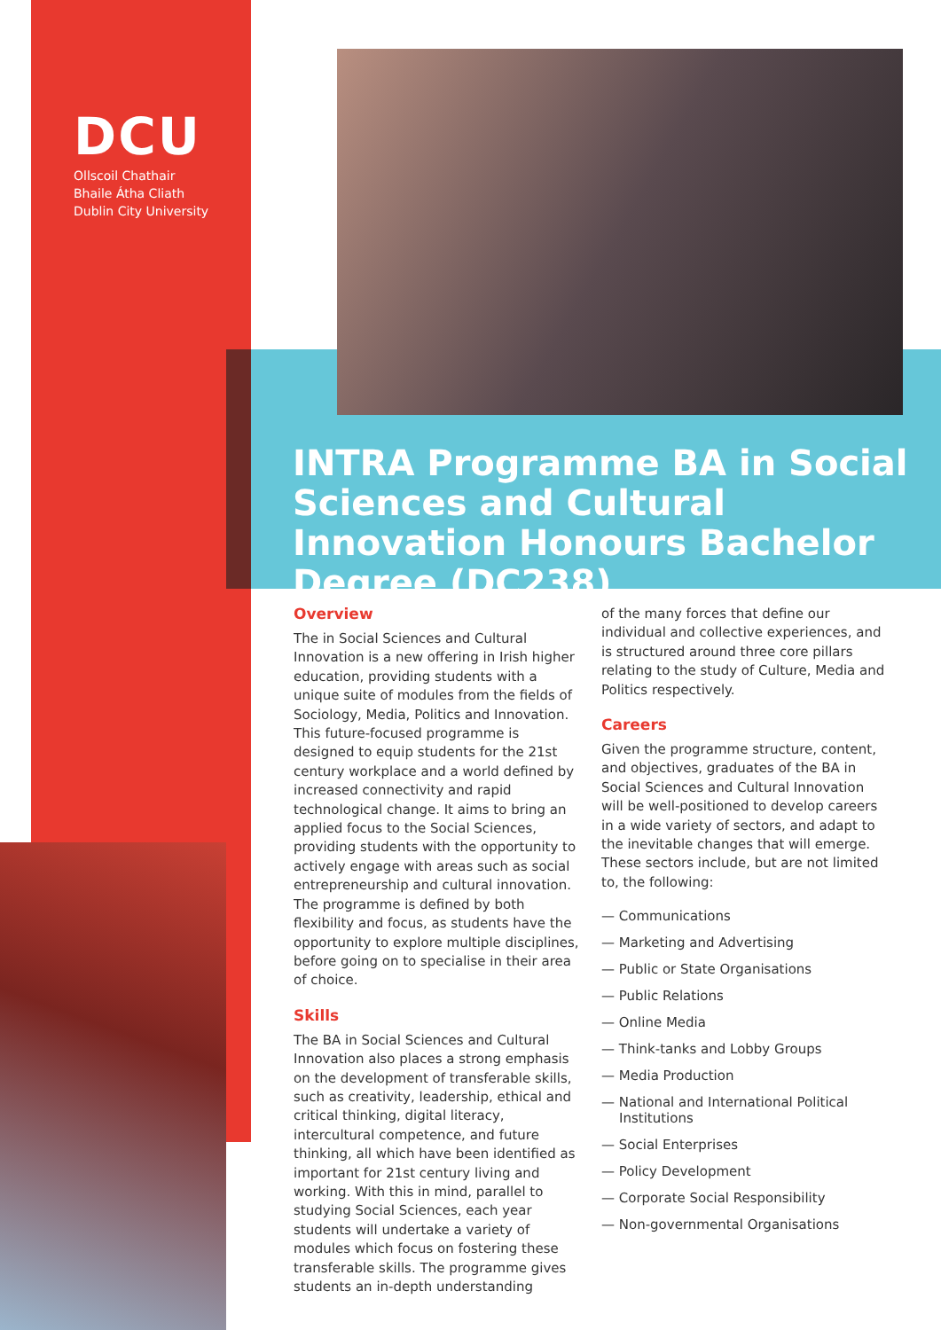DCU
Ollscoil Chathair
Bhaile Átha Cliath
Dublin City University
INTRA Programme BA in Social Sciences and Cultural Innovation Honours Bachelor Degree (DC238)
Overview
The in Social Sciences and Cultural Innovation is a new offering in Irish higher education, providing students with a unique suite of modules from the fields of Sociology, Media, Politics and Innovation. This future-focused programme is designed to equip students for the 21st century workplace and a world defined by increased connectivity and rapid technological change. It aims to bring an applied focus to the Social Sciences, providing students with the opportunity to actively engage with areas such as social entrepreneurship and cultural innovation. The programme is defined by both flexibility and focus, as students have the opportunity to explore multiple disciplines, before going on to specialise in their area of choice.
Skills
The BA in Social Sciences and Cultural Innovation also places a strong emphasis on the development of transferable skills, such as creativity, leadership, ethical and critical thinking, digital literacy, intercultural competence, and future thinking, all which have been identified as important for 21st century living and working. With this in mind, parallel to studying Social Sciences, each year students will undertake a variety of modules which focus on fostering these transferable skills. The programme gives students an in-depth understanding
of the many forces that define our individual and collective experiences, and is structured around three core pillars relating to the study of Culture, Media and Politics respectively.
Careers
Given the programme structure, content, and objectives, graduates of the BA in Social Sciences and Cultural Innovation will be well-positioned to develop careers in a wide variety of sectors, and adapt to the inevitable changes that will emerge. These sectors include, but are not limited to, the following:
— Communications
— Marketing and Advertising
— Public or State Organisations
— Public Relations
— Online Media
— Think-tanks and Lobby Groups
— Media Production
— National and International Political Institutions
— Social Enterprises
— Policy Development
— Corporate Social Responsibility
— Non-governmental Organisations